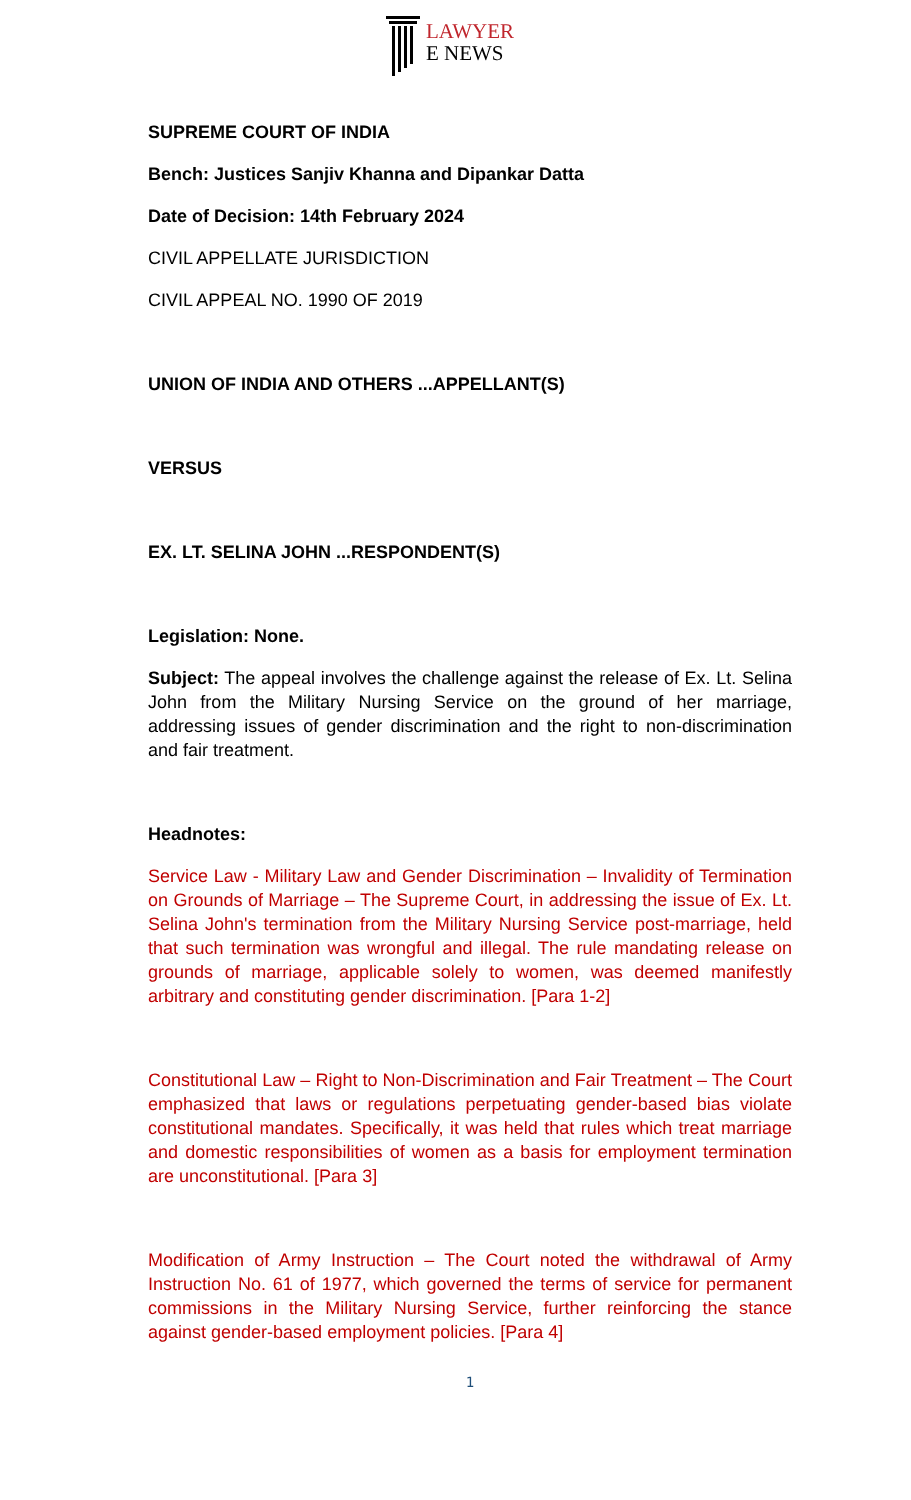LAWYER
E NEWS
SUPREME COURT OF INDIA
Bench: Justices Sanjiv Khanna and Dipankar Datta
Date of Decision: 14th February 2024
CIVIL APPELLATE JURISDICTION
CIVIL APPEAL NO. 1990 OF 2019
UNION OF INDIA AND OTHERS ...APPELLANT(S)
VERSUS
EX. LT. SELINA JOHN ...RESPONDENT(S)
Legislation: None.
Subject: The appeal involves the challenge against the release of Ex. Lt. Selina John from the Military Nursing Service on the ground of her marriage, addressing issues of gender discrimination and the right to non-discrimination and fair treatment.
Headnotes:
Service Law - Military Law and Gender Discrimination – Invalidity of Termination on Grounds of Marriage – The Supreme Court, in addressing the issue of Ex. Lt. Selina John's termination from the Military Nursing Service post-marriage, held that such termination was wrongful and illegal. The rule mandating release on grounds of marriage, applicable solely to women, was deemed manifestly arbitrary and constituting gender discrimination. [Para 1-2]
Constitutional Law – Right to Non-Discrimination and Fair Treatment – The Court emphasized that laws or regulations perpetuating gender-based bias violate constitutional mandates. Specifically, it was held that rules which treat marriage and domestic responsibilities of women as a basis for employment termination are unconstitutional. [Para 3]
Modification of Army Instruction – The Court noted the withdrawal of Army Instruction No. 61 of 1977, which governed the terms of service for permanent commissions in the Military Nursing Service, further reinforcing the stance against gender-based employment policies. [Para 4]
1